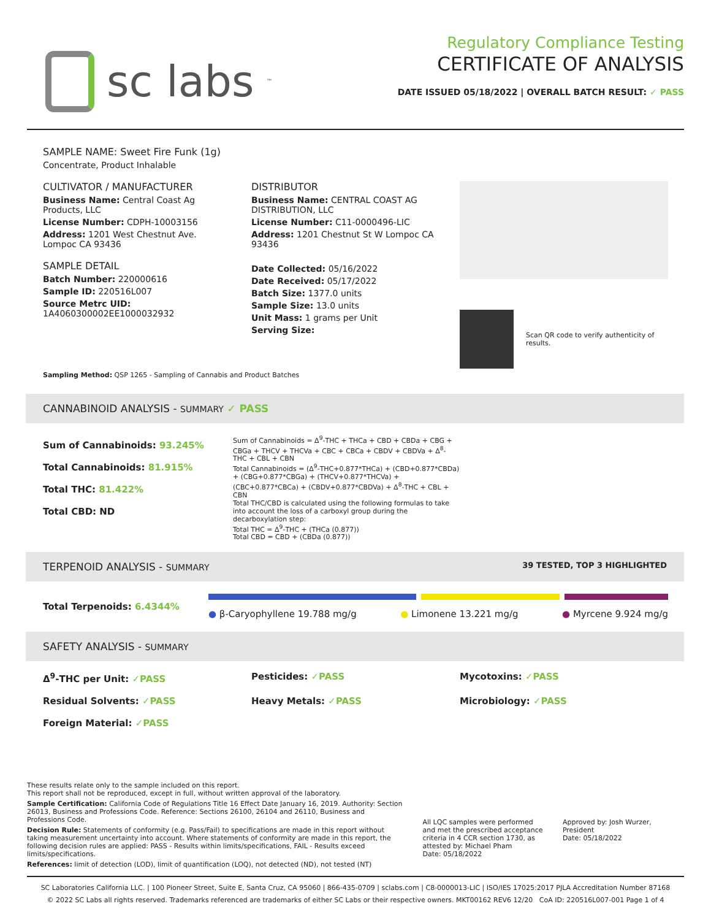sc labs<sup>™</sup>
Regulatory Compliance Testing
CERTIFICATE OF ANALYSIS
DATE ISSUED 05/18/2022 | OVERALL BATCH RESULT: ✓ PASS
SAMPLE NAME: Sweet Fire Funk (1g)
Concentrate, Product Inhalable
CULTIVATOR / MANUFACTURER
Business Name: Central Coast Ag Products, LLC
License Number: CDPH-10003156
Address: 1201 West Chestnut Ave. Lompoc CA 93436
SAMPLE DETAIL
Batch Number: 220000616
Sample ID: 220516L007
Source Metrc UID: 1A4060300002EE1000032932
DISTRIBUTOR
Business Name: CENTRAL COAST AG DISTRIBUTION, LLC
License Number: C11-0000496-LIC
Address: 1201 Chestnut St W Lompoc CA 93436
Date Collected: 05/16/2022
Date Received: 05/17/2022
Batch Size: 1377.0 units
Sample Size: 13.0 units
Unit Mass: 1 grams per Unit
Serving Size:
Scan QR code to verify authenticity of results.
Sampling Method: QSP 1265 - Sampling of Cannabis and Product Batches
CANNABINOID ANALYSIS - SUMMARY ✓ PASS
Sum of Cannabinoids: 93.245%
Total Cannabinoids: 81.915%
Total THC: 81.422%
Total CBD: ND
Sum of Cannabinoids = Δ<sup>9</sup>-THC + THCa + CBD + CBDa + CBG + CBGa + THCV + THCVa + CBC + CBCa + CBDV + CBDVa + Δ<sup>8</sup>-THC + CBL + CBN
Total Cannabinoids = (Δ<sup>9</sup>-THC+0.877*THCa) + (CBD+0.877*CBDa) + (CBG+0.877*CBGa) + (THCV+0.877*THCVa) + (CBC+0.877*CBCa) + (CBDV+0.877*CBDVa) + Δ<sup>8</sup>-THC + CBL + CBN
Total THC/CBD is calculated using the following formulas to take into account the loss of a carboxyl group during the decarboxylation step:
Total THC = Δ<sup>9</sup>-THC + (THCa (0.877))
Total CBD = CBD + (CBDa (0.877))
TERPENOID ANALYSIS - SUMMARY 39 TESTED, TOP 3 HIGHLIGHTED
Total Terpenoids: 6.4344%
● β-Caryophyllene 19.788 mg/g ● Limonene 13.221 mg/g ● Myrcene 9.924 mg/g
SAFETY ANALYSIS - SUMMARY
Δ<sup>9</sup>-THC per Unit: ✓PASS Pesticides: ✓PASS Mycotoxins: ✓PASS Residual Solvents: ✓PASS Heavy Metals: ✓PASS Microbiology: ✓PASS Foreign Material: ✓PASS
These results relate only to the sample included on this report.
This report shall not be reproduced, except in full, without written approval of the laboratory.
Sample Certification: California Code of Regulations Title 16 Effect Date January 16, 2019. Authority: Section 26013, Business and Professions Code. Reference: Sections 26100, 26104 and 26110, Business and Professions Code.
Decision Rule: Statements of conformity (e.g. Pass/Fail) to specifications are made in this report without taking measurement uncertainty into account. Where statements of conformity are made in this report, the following decision rules are applied: PASS - Results within limits/specifications, FAIL - Results exceed limits/specifications.
References: limit of detection (LOD), limit of quantification (LOQ), not detected (ND), not tested (NT)
All LQC samples were performed and met the prescribed acceptance criteria in 4 CCR section 1730, as attested by: Michael Pham
Date: 05/18/2022
Approved by: Josh Wurzer, President
Date: 05/18/2022
SC Laboratories California LLC. | 100 Pioneer Street, Suite E, Santa Cruz, CA 95060 | 866-435-0709 | sclabs.com | C8-0000013-LIC | ISO/IES 17025:2017 PJLA Accreditation Number 87168
© 2022 SC Labs all rights reserved. Trademarks referenced are trademarks of either SC Labs or their respective owners. MKT00162 REV6 12/20 CoA ID: 220516L007-001 Page 1 of 4